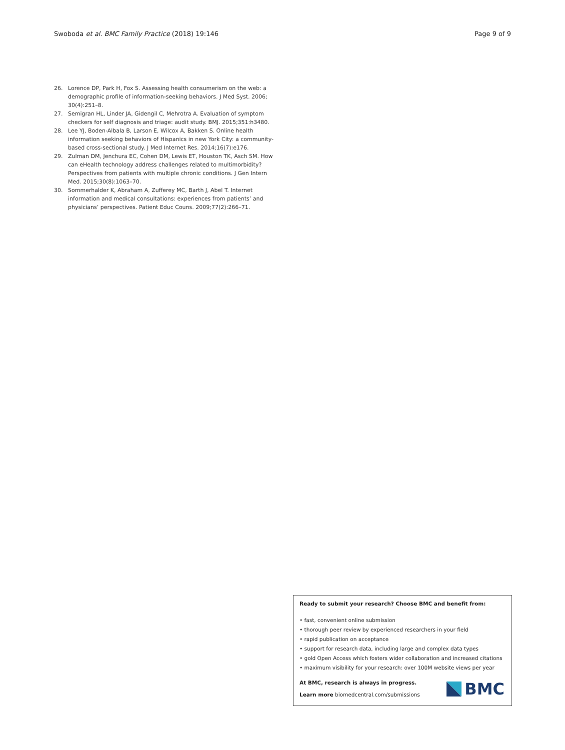Swoboda et al. BMC Family Practice (2018) 19:146 Page 9 of 9
26. Lorence DP, Park H, Fox S. Assessing health consumerism on the web: a demographic profile of information-seeking behaviors. J Med Syst. 2006; 30(4):251–8.
27. Semigran HL, Linder JA, Gidengil C, Mehrotra A. Evaluation of symptom checkers for self diagnosis and triage: audit study. BMJ. 2015;351:h3480.
28. Lee YJ, Boden-Albala B, Larson E, Wilcox A, Bakken S. Online health information seeking behaviors of Hispanics in new York City: a community-based cross-sectional study. J Med Internet Res. 2014;16(7):e176.
29. Zulman DM, Jenchura EC, Cohen DM, Lewis ET, Houston TK, Asch SM. How can eHealth technology address challenges related to multimorbidity? Perspectives from patients with multiple chronic conditions. J Gen Intern Med. 2015;30(8):1063–70.
30. Sommerhalder K, Abraham A, Zufferey MC, Barth J, Abel T. Internet information and medical consultations: experiences from patients’ and physicians’ perspectives. Patient Educ Couns. 2009;77(2):266–71.
Ready to submit your research? Choose BMC and benefit from:
• fast, convenient online submission
• thorough peer review by experienced researchers in your field
• rapid publication on acceptance
• support for research data, including large and complex data types
• gold Open Access which fosters wider collaboration and increased citations
• maximum visibility for your research: over 100M website views per year
At BMC, research is always in progress.
Learn more biomedcentral.com/submissions
BMC